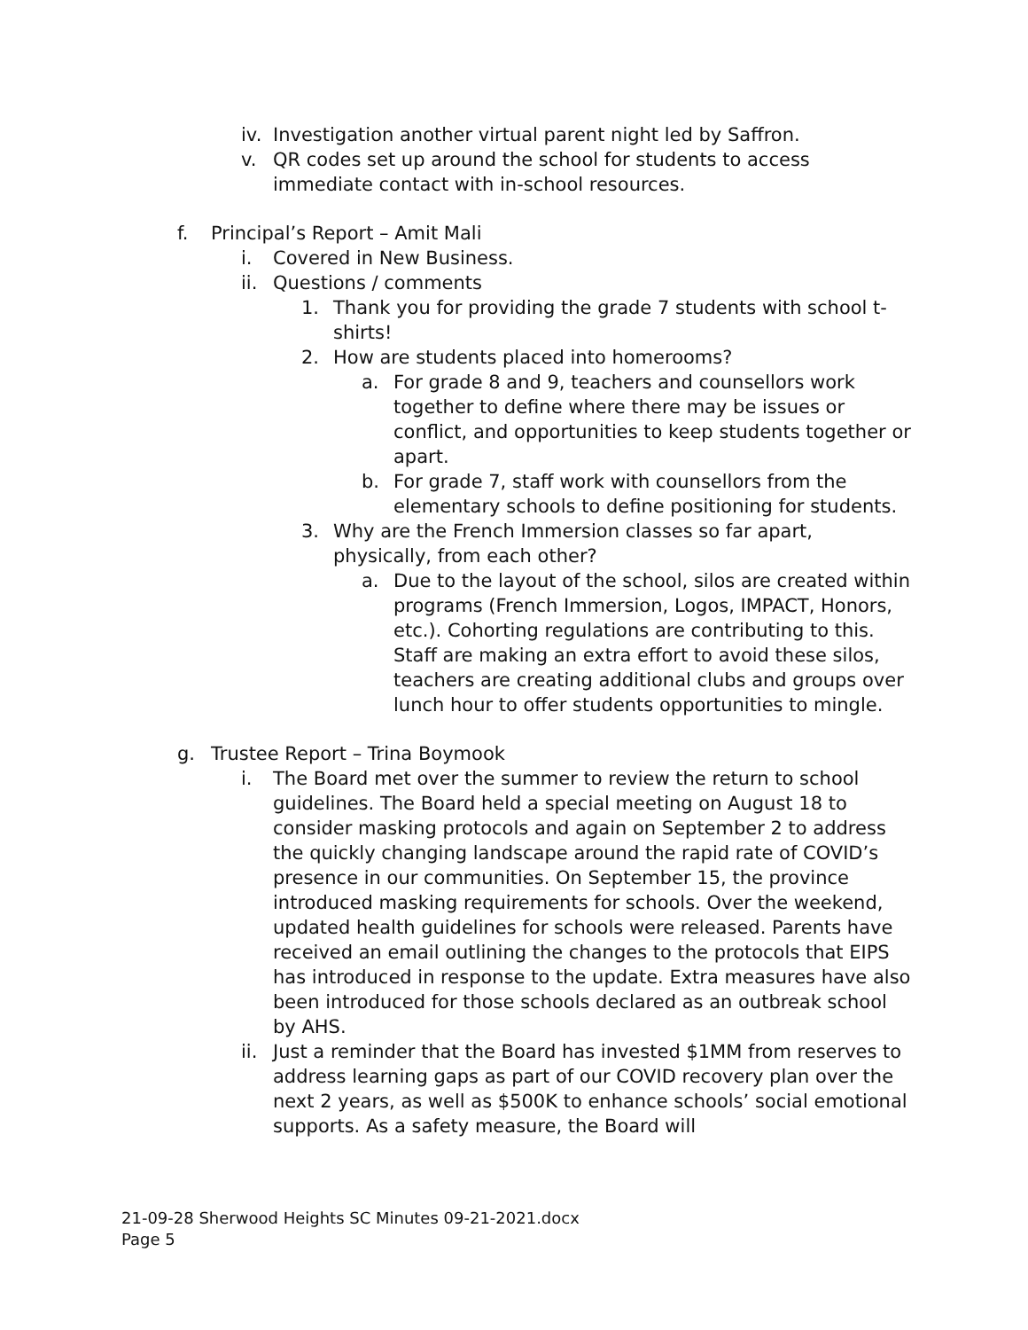iv. Investigation another virtual parent night led by Saffron.
v. QR codes set up around the school for students to access immediate contact with in-school resources.
f. Principal’s Report – Amit Mali
i. Covered in New Business.
ii. Questions / comments
1. Thank you for providing the grade 7 students with school t-shirts!
2. How are students placed into homerooms?
a. For grade 8 and 9, teachers and counsellors work together to define where there may be issues or conflict, and opportunities to keep students together or apart.
b. For grade 7, staff work with counsellors from the elementary schools to define positioning for students.
3. Why are the French Immersion classes so far apart, physically, from each other?
a. Due to the layout of the school, silos are created within programs (French Immersion, Logos, IMPACT, Honors, etc.). Cohorting regulations are contributing to this. Staff are making an extra effort to avoid these silos, teachers are creating additional clubs and groups over lunch hour to offer students opportunities to mingle.
g. Trustee Report – Trina Boymook
i. The Board met over the summer to review the return to school guidelines. The Board held a special meeting on August 18 to consider masking protocols and again on September 2 to address the quickly changing landscape around the rapid rate of COVID’s presence in our communities. On September 15, the province introduced masking requirements for schools. Over the weekend, updated health guidelines for schools were released. Parents have received an email outlining the changes to the protocols that EIPS has introduced in response to the update. Extra measures have also been introduced for those schools declared as an outbreak school by AHS.
ii. Just a reminder that the Board has invested $1MM from reserves to address learning gaps as part of our COVID recovery plan over the next 2 years, as well as $500K to enhance schools’ social emotional supports. As a safety measure, the Board will
21-09-28 Sherwood Heights SC Minutes 09-21-2021.docx
Page 5